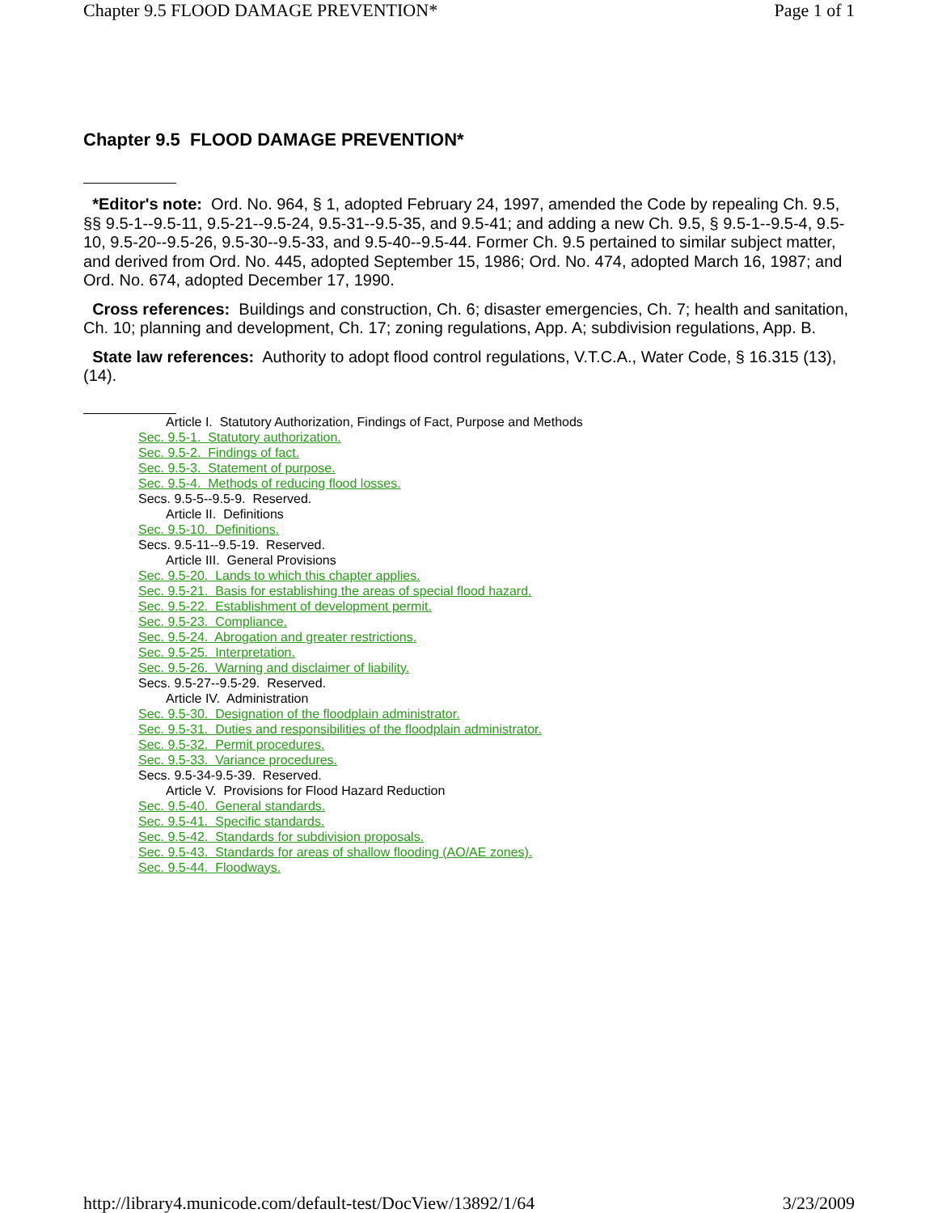Chapter 9.5 FLOOD DAMAGE PREVENTION* Page 1 of 1
Chapter 9.5 FLOOD DAMAGE PREVENTION*
*Editor's note: Ord. No. 964, § 1, adopted February 24, 1997, amended the Code by repealing Ch. 9.5, §§ 9.5-1--9.5-11, 9.5-21--9.5-24, 9.5-31--9.5-35, and 9.5-41; and adding a new Ch. 9.5, § 9.5-1--9.5-4, 9.5-10, 9.5-20--9.5-26, 9.5-30--9.5-33, and 9.5-40--9.5-44. Former Ch. 9.5 pertained to similar subject matter, and derived from Ord. No. 445, adopted September 15, 1986; Ord. No. 474, adopted March 16, 1987; and Ord. No. 674, adopted December 17, 1990.
Cross references: Buildings and construction, Ch. 6; disaster emergencies, Ch. 7; health and sanitation, Ch. 10; planning and development, Ch. 17; zoning regulations, App. A; subdivision regulations, App. B.
State law references: Authority to adopt flood control regulations, V.T.C.A., Water Code, § 16.315 (13), (14).
Article I. Statutory Authorization, Findings of Fact, Purpose and Methods
Sec. 9.5-1. Statutory authorization.
Sec. 9.5-2. Findings of fact.
Sec. 9.5-3. Statement of purpose.
Sec. 9.5-4. Methods of reducing flood losses.
Secs. 9.5-5--9.5-9. Reserved.
Article II. Definitions
Sec. 9.5-10. Definitions.
Secs. 9.5-11--9.5-19. Reserved.
Article III. General Provisions
Sec. 9.5-20. Lands to which this chapter applies.
Sec. 9.5-21. Basis for establishing the areas of special flood hazard.
Sec. 9.5-22. Establishment of development permit.
Sec. 9.5-23. Compliance.
Sec. 9.5-24. Abrogation and greater restrictions.
Sec. 9.5-25. Interpretation.
Sec. 9.5-26. Warning and disclaimer of liability.
Secs. 9.5-27--9.5-29. Reserved.
Article IV. Administration
Sec. 9.5-30. Designation of the floodplain administrator.
Sec. 9.5-31. Duties and responsibilities of the floodplain administrator.
Sec. 9.5-32. Permit procedures.
Sec. 9.5-33. Variance procedures.
Secs. 9.5-34-9.5-39. Reserved.
Article V. Provisions for Flood Hazard Reduction
Sec. 9.5-40. General standards.
Sec. 9.5-41. Specific standards.
Sec. 9.5-42. Standards for subdivision proposals.
Sec. 9.5-43. Standards for areas of shallow flooding (AO/AE zones).
Sec. 9.5-44. Floodways.
http://library4.municode.com/default-test/DocView/13892/1/64 3/23/2009